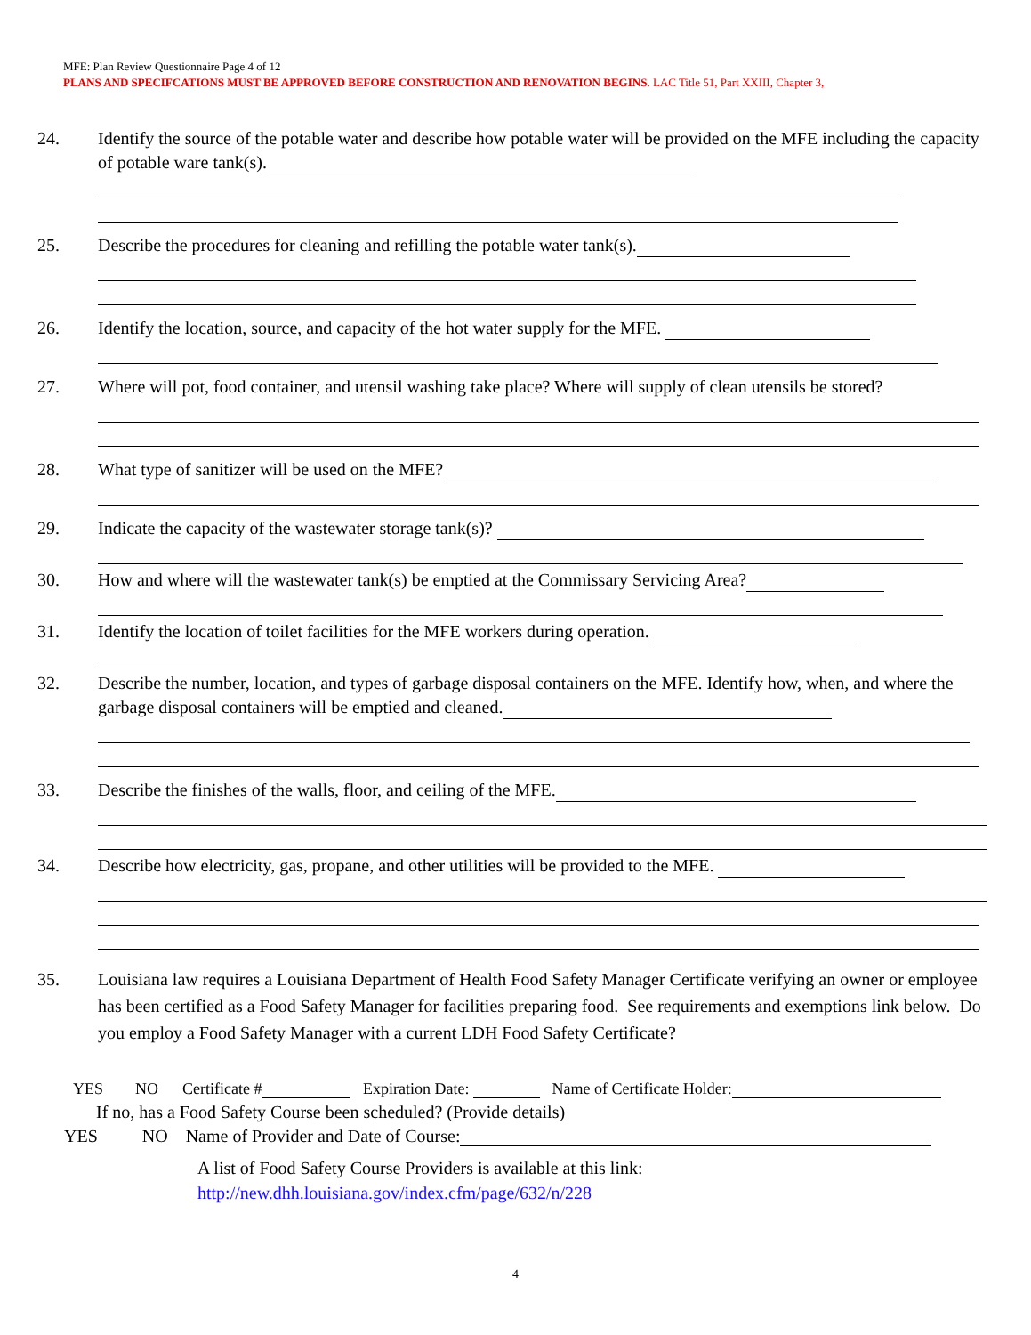MFE: Plan Review Questionnaire Page 4 of 12
PLANS AND SPECIFCATIONS MUST BE APPROVED BEFORE CONSTRUCTION AND RENOVATION BEGINS. LAC Title 51, Part XXIII, Chapter 3,
24. Identify the source of the potable water and describe how potable water will be provided on the MFE including the capacity of potable ware tank(s).
25. Describe the procedures for cleaning and refilling the potable water tank(s).
26. Identify the location, source, and capacity of the hot water supply for the MFE.
27. Where will pot, food container, and utensil washing take place? Where will supply of clean utensils be stored?
28. What type of sanitizer will be used on the MFE?
29. Indicate the capacity of the wastewater storage tank(s)?
30. How and where will the wastewater tank(s) be emptied at the Commissary Servicing Area?
31. Identify the location of toilet facilities for the MFE workers during operation.
32. Describe the number, location, and types of garbage disposal containers on the MFE. Identify how, when, and where the garbage disposal containers will be emptied and cleaned.
33. Describe the finishes of the walls, floor, and ceiling of the MFE.
34. Describe how electricity, gas, propane, and other utilities will be provided to the MFE.
35. Louisiana law requires a Louisiana Department of Health Food Safety Manager Certificate verifying an owner or employee has been certified as a Food Safety Manager for facilities preparing food. See requirements and exemptions link below. Do you employ a Food Safety Manager with a current LDH Food Safety Certificate?
YES NO Certificate # Expiration Date: Name of Certificate Holder:
If no, has a Food Safety Course been scheduled? (Provide details)
YES NO Name of Provider and Date of Course:
A list of Food Safety Course Providers is available at this link:
http://new.dhh.louisiana.gov/index.cfm/page/632/n/228
4